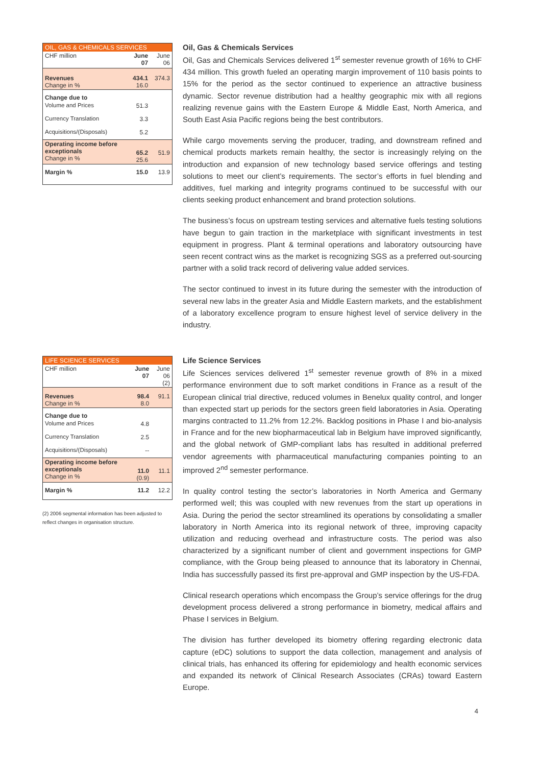| OIL, GAS & CHEMICALS SERVICES | | |
| --- | --- | --- |
| CHF million | June 07 | June 06 |
| Revenues Change in % | 434.1 16.0 | 374.3 |
| Change due to | | |
| Volume and Prices | 51.3 | |
| Currency Translation | 3.3 | |
| Acquisitions/(Disposals) | 5.2 | |
| Operating income before exceptionals Change in % | 65.2 25.6 | 51.9 |
| Margin % | 15.0 | 13.9 |
Oil, Gas & Chemicals Services
Oil, Gas and Chemicals Services delivered 1<sup>st</sup> semester revenue growth of 16% to CHF 434 million. This growth fueled an operating margin improvement of 110 basis points to 15% for the period as the sector continued to experience an attractive business dynamic. Sector revenue distribution had a healthy geographic mix with all regions realizing revenue gains with the Eastern Europe & Middle East, North America, and South East Asia Pacific regions being the best contributors.
While cargo movements serving the producer, trading, and downstream refined and chemical products markets remain healthy, the sector is increasingly relying on the introduction and expansion of new technology based service offerings and testing solutions to meet our client’s requirements. The sector’s efforts in fuel blending and additives, fuel marking and integrity programs continued to be successful with our clients seeking product enhancement and brand protection solutions.
The business’s focus on upstream testing services and alternative fuels testing solutions have begun to gain traction in the marketplace with significant investments in test equipment in progress. Plant & terminal operations and laboratory outsourcing have seen recent contract wins as the market is recognizing SGS as a preferred out-sourcing partner with a solid track record of delivering value added services.
The sector continued to invest in its future during the semester with the introduction of several new labs in the greater Asia and Middle Eastern markets, and the establishment of a laboratory excellence program to ensure highest level of service delivery in the industry.
| LIFE SCIENCE SERVICES | | |
| --- | --- | --- |
| CHF million | June 07 | June 06 (2) |
| Revenues Change in % | 98.4 8.0 | 91.1 |
| Change due to | | |
| Volume and Prices | 4.8 | |
| Currency Translation | 2.5 | |
| Acquisitions/(Disposals) | -- | |
| Operating income before exceptionals Change in % | 11.0 (0.9) | 11.1 |
| Margin % | 11.2 | 12.2 |
(2) 2006 segmental information has been adjusted to reflect changes in organisation structure.
Life Science Services
Life Sciences services delivered 1<sup>st</sup> semester revenue growth of 8% in a mixed performance environment due to soft market conditions in France as a result of the European clinical trial directive, reduced volumes in Benelux quality control, and longer than expected start up periods for the sectors green field laboratories in Asia. Operating margins contracted to 11.2% from 12.2%. Backlog positions in Phase I and bio-analysis in France and for the new biopharmaceutical lab in Belgium have improved significantly, and the global network of GMP-compliant labs has resulted in additional preferred vendor agreements with pharmaceutical manufacturing companies pointing to an improved 2<sup>nd</sup> semester performance.
In quality control testing the sector’s laboratories in North America and Germany performed well; this was coupled with new revenues from the start up operations in Asia. During the period the sector streamlined its operations by consolidating a smaller laboratory in North America into its regional network of three, improving capacity utilization and reducing overhead and infrastructure costs. The period was also characterized by a significant number of client and government inspections for GMP compliance, with the Group being pleased to announce that its laboratory in Chennai, India has successfully passed its first pre-approval and GMP inspection by the US-FDA.
Clinical research operations which encompass the Group’s service offerings for the drug development process delivered a strong performance in biometry, medical affairs and Phase I services in Belgium.
The division has further developed its biometry offering regarding electronic data capture (eDC) solutions to support the data collection, management and analysis of clinical trials, has enhanced its offering for epidemiology and health economic services and expanded its network of Clinical Research Associates (CRAs) toward Eastern Europe.
4